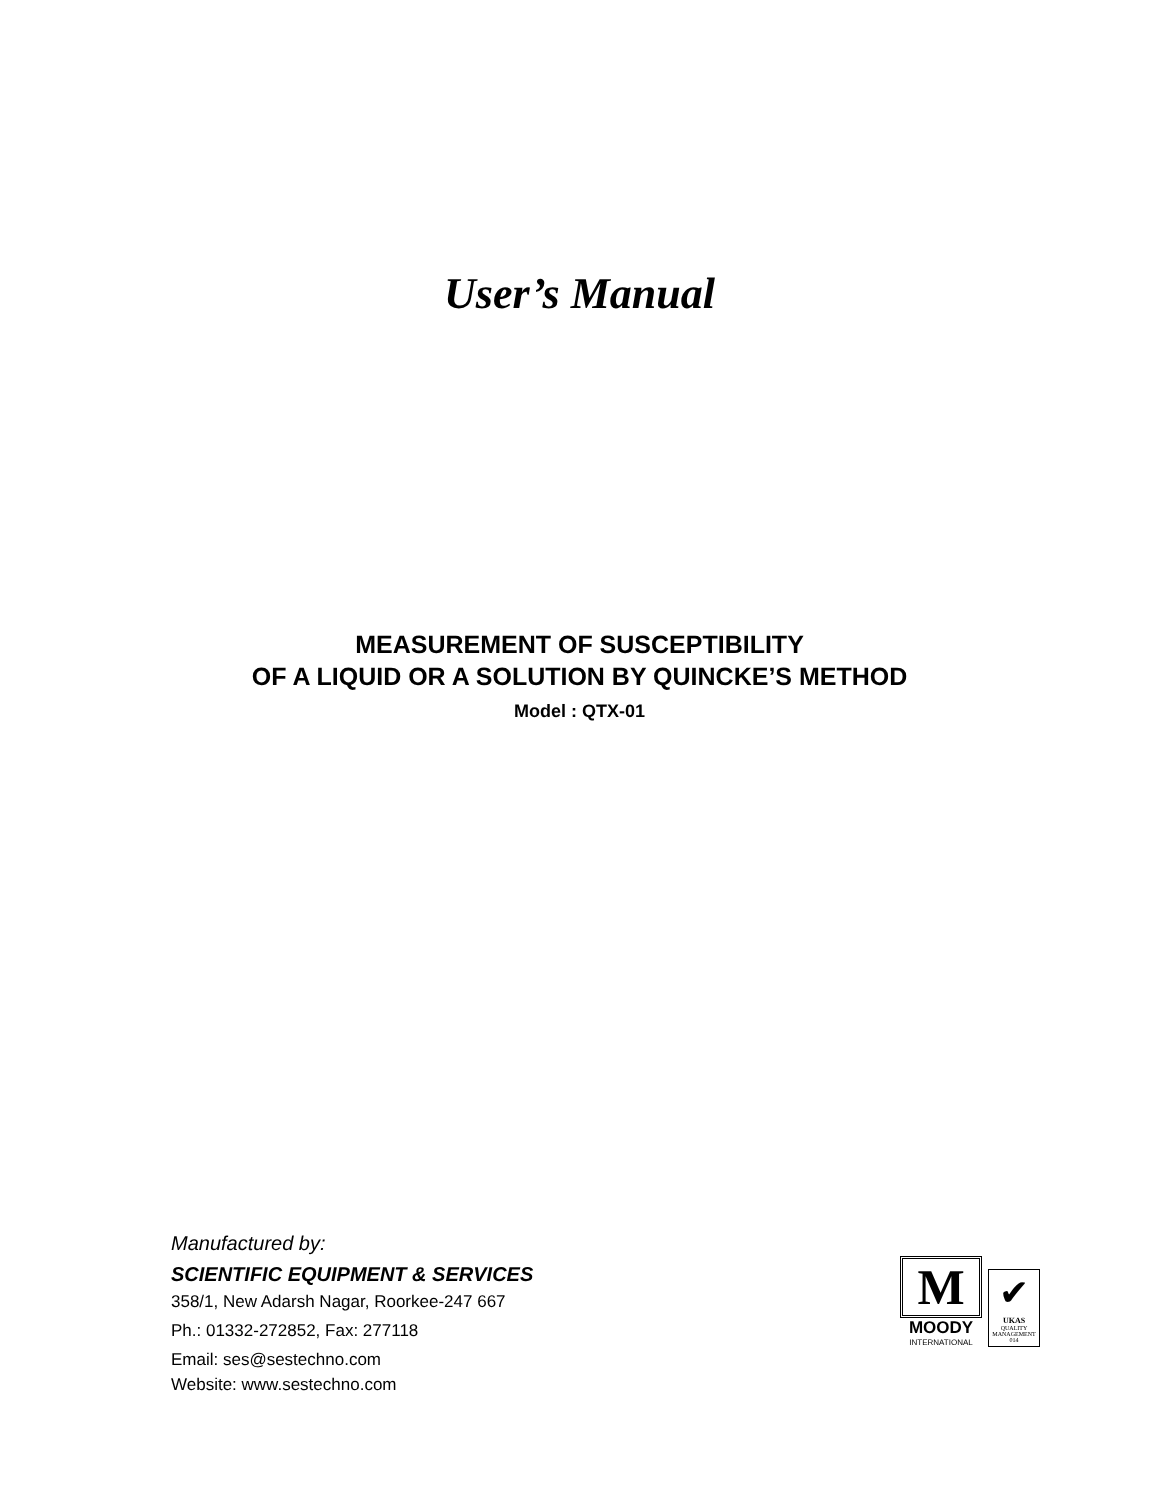User’s Manual
MEASUREMENT OF SUSCEPTIBILITY
OF A LIQUID OR A SOLUTION BY QUINCKE’S METHOD
Model : QTX-01
Manufactured by:
SCIENTIFIC EQUIPMENT & SERVICES
358/1, New Adarsh Nagar, Roorkee-247 667
Ph.: 01332-272852, Fax: 277118
Email: ses@sestechno.com
Website: www.sestechno.com
M
MOODY
INTERNATIONAL
✔
UKAS
QUALITY
MANAGEMENT
014